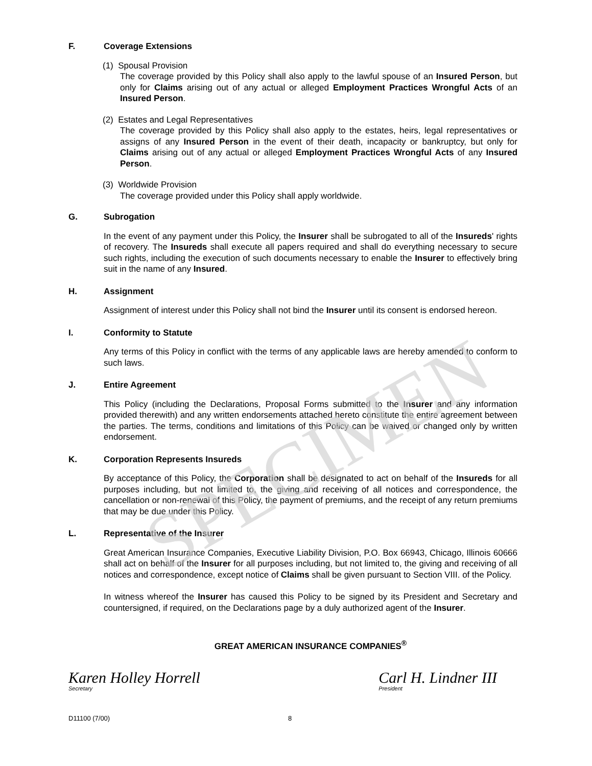SPECIMEN
F. Coverage Extensions
(1) Spousal Provision
The coverage provided by this Policy shall also apply to the lawful spouse of an Insured Person, but only for Claims arising out of any actual or alleged Employment Practices Wrongful Acts of an Insured Person.
(2) Estates and Legal Representatives
The coverage provided by this Policy shall also apply to the estates, heirs, legal representatives or assigns of any Insured Person in the event of their death, incapacity or bankruptcy, but only for Claims arising out of any actual or alleged Employment Practices Wrongful Acts of any Insured Person.
(3) Worldwide Provision
The coverage provided under this Policy shall apply worldwide.
G. Subrogation
In the event of any payment under this Policy, the Insurer shall be subrogated to all of the Insureds' rights of recovery. The Insureds shall execute all papers required and shall do everything necessary to secure such rights, including the execution of such documents necessary to enable the Insurer to effectively bring suit in the name of any Insured.
H. Assignment
Assignment of interest under this Policy shall not bind the Insurer until its consent is endorsed hereon.
I. Conformity to Statute
Any terms of this Policy in conflict with the terms of any applicable laws are hereby amended to conform to such laws.
J. Entire Agreement
This Policy (including the Declarations, Proposal Forms submitted to the Insurer and any information provided therewith) and any written endorsements attached hereto constitute the entire agreement between the parties. The terms, conditions and limitations of this Policy can be waived or changed only by written endorsement.
K. Corporation Represents Insureds
By acceptance of this Policy, the Corporation shall be designated to act on behalf of the Insureds for all purposes including, but not limited to, the giving and receiving of all notices and correspondence, the cancellation or non-renewal of this Policy, the payment of premiums, and the receipt of any return premiums that may be due under this Policy.
L. Representative of the Insurer
Great American Insurance Companies, Executive Liability Division, P.O. Box 66943, Chicago, Illinois 60666 shall act on behalf of the Insurer for all purposes including, but not limited to, the giving and receiving of all notices and correspondence, except notice of Claims shall be given pursuant to Section VIII. of the Policy.
In witness whereof the Insurer has caused this Policy to be signed by its President and Secretary and countersigned, if required, on the Declarations page by a duly authorized agent of the Insurer.
GREAT AMERICAN INSURANCE COMPANIES<sup>®</sup>
Karen Holley Horrell
Secretary
Carl H. Lindner III
President
D11100 (7/00) 8